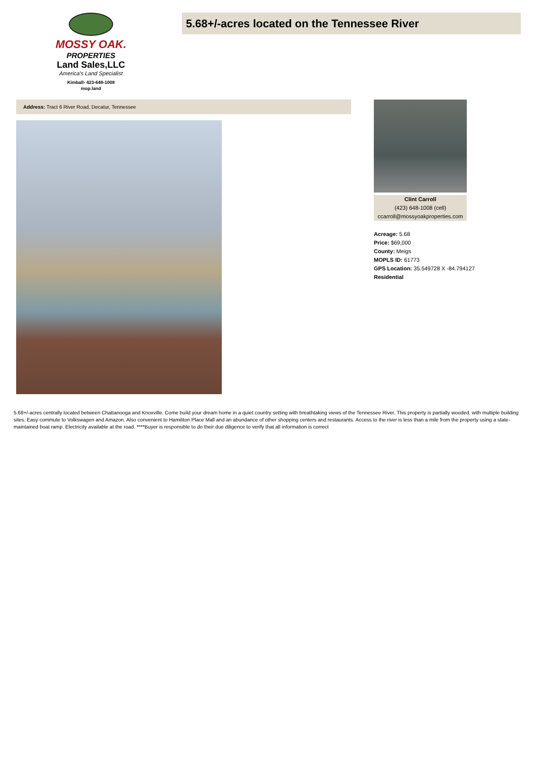MOSSY OAK.
PROPERTIES
Land Sales,LLC
America's Land Specialist
Kimball- 423-648-1008
mop.land
5.68+/-acres located on the Tennessee River
Address: Tract 6 River Road, Decatur, Tennessee
Clint Carroll
(423) 648-1008 (cell)
ccarroll@mossyoakproperties.com
Acreage: 5.68
Price: $69,000
County: Meigs
MOPLS ID: 61773
GPS Location: 35.549728 X -84.794127
Residential
5.68+/-acres centrally located between Chattanooga and Knoxville. Come build your dream home in a quiet country setting with breathtaking views of the Tennessee River. This property is partially wooded. with multiple building sites. Easy commute to Volkswagen and Amazon. Also convenient to Hamiliton Place Mall and an abundance of other shopping centers and restaurants. Access to the river is less than a mile from the property using a state-maintained boat ramp. Electricity available at the road. ****Buyer is responsible to do their due diligence to verify that all information is correct